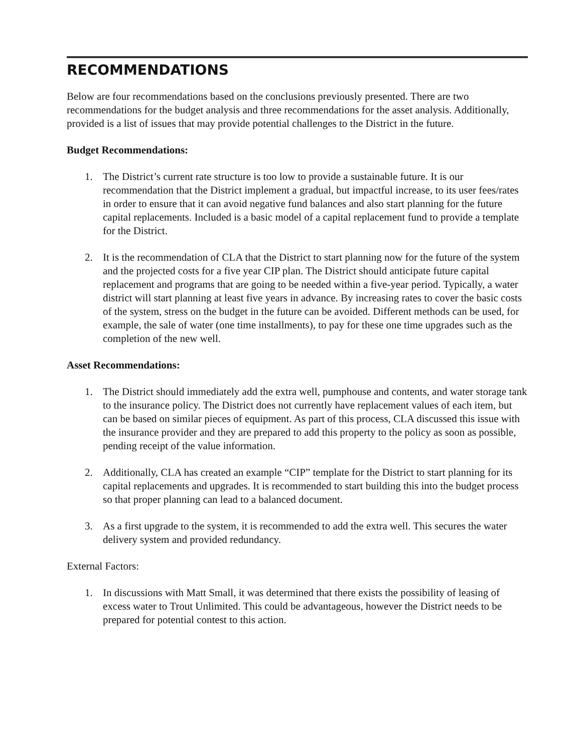RECOMMENDATIONS
Below are four recommendations based on the conclusions previously presented. There are two recommendations for the budget analysis and three recommendations for the asset analysis. Additionally, provided is a list of issues that may provide potential challenges to the District in the future.
Budget Recommendations:
1. The District’s current rate structure is too low to provide a sustainable future. It is our recommendation that the District implement a gradual, but impactful increase, to its user fees/rates in order to ensure that it can avoid negative fund balances and also start planning for the future capital replacements. Included is a basic model of a capital replacement fund to provide a template for the District.
2. It is the recommendation of CLA that the District to start planning now for the future of the system and the projected costs for a five year CIP plan. The District should anticipate future capital replacement and programs that are going to be needed within a five-year period. Typically, a water district will start planning at least five years in advance. By increasing rates to cover the basic costs of the system, stress on the budget in the future can be avoided. Different methods can be used, for example, the sale of water (one time installments), to pay for these one time upgrades such as the completion of the new well.
Asset Recommendations:
1. The District should immediately add the extra well, pumphouse and contents, and water storage tank to the insurance policy. The District does not currently have replacement values of each item, but can be based on similar pieces of equipment. As part of this process, CLA discussed this issue with the insurance provider and they are prepared to add this property to the policy as soon as possible, pending receipt of the value information.
2. Additionally, CLA has created an example “CIP” template for the District to start planning for its capital replacements and upgrades. It is recommended to start building this into the budget process so that proper planning can lead to a balanced document.
3. As a first upgrade to the system, it is recommended to add the extra well. This secures the water delivery system and provided redundancy.
External Factors:
1. In discussions with Matt Small, it was determined that there exists the possibility of leasing of excess water to Trout Unlimited. This could be advantageous, however the District needs to be prepared for potential contest to this action.